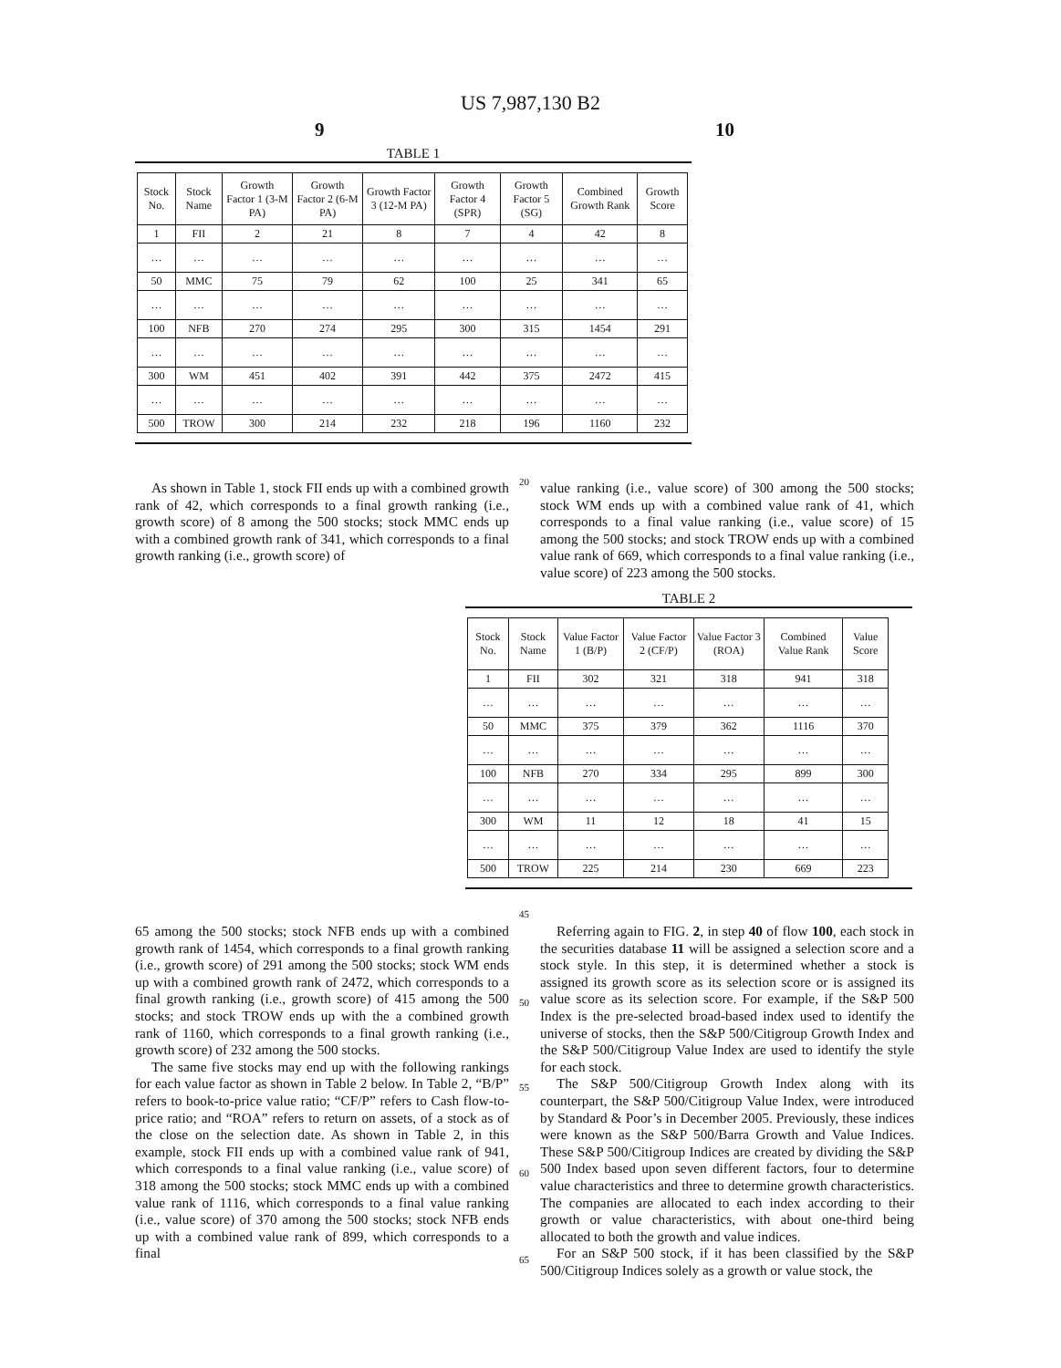US 7,987,130 B2
9 10
TABLE 1
| Stock No. | Stock Name | Growth Factor 1 (3-M PA) | Growth Factor 2 (6-M PA) | Growth Factor 3 (12-M PA) | Growth Factor 4 (SPR) | Growth Factor 5 (SG) | Combined Growth Rank | Growth Score |
| --- | --- | --- | --- | --- | --- | --- | --- | --- |
| 1 | FII | 2 | 21 | 8 | 7 | 4 | 42 | 8 |
| … | … | … | … | … | … | … | … | … |
| 50 | MMC | 75 | 79 | 62 | 100 | 25 | 341 | 65 |
| … | … | … | … | … | … | … | … | … |
| 100 | NFB | 270 | 274 | 295 | 300 | 315 | 1454 | 291 |
| … | … | … | … | … | … | … | … | … |
| 300 | WM | 451 | 402 | 391 | 442 | 375 | 2472 | 415 |
| … | … | … | … | … | … | … | … | … |
| 500 | TROW | 300 | 214 | 232 | 218 | 196 | 1160 | 232 |
As shown in Table 1, stock FII ends up with a combined growth rank of 42, which corresponds to a final growth ranking (i.e., growth score) of 8 among the 500 stocks; stock MMC ends up with a combined growth rank of 341, which corresponds to a final growth ranking (i.e., growth score) of
20
value ranking (i.e., value score) of 300 among the 500 stocks; stock WM ends up with a combined value rank of 41, which corresponds to a final value ranking (i.e., value score) of 15 among the 500 stocks; and stock TROW ends up with a combined value rank of 669, which corresponds to a final value ranking (i.e., value score) of 223 among the 500 stocks.
TABLE 2
| Stock No. | Stock Name | Value Factor 1 (B/P) | Value Factor 2 (CF/P) | Value Factor 3 (ROA) | Combined Value Rank | Value Score |
| --- | --- | --- | --- | --- | --- | --- |
| 1 | FII | 302 | 321 | 318 | 941 | 318 |
| … | … | … | … | … | … | … |
| 50 | MMC | 375 | 379 | 362 | 1116 | 370 |
| … | … | … | … | … | … | … |
| 100 | NFB | 270 | 334 | 295 | 899 | 300 |
| … | … | … | … | … | … | … |
| 300 | WM | 11 | 12 | 18 | 41 | 15 |
| … | … | … | … | … | … | … |
| 500 | TROW | 225 | 214 | 230 | 669 | 223 |
45
65 among the 500 stocks; stock NFB ends up with a combined growth rank of 1454, which corresponds to a final growth ranking (i.e., growth score) of 291 among the 500 stocks; stock WM ends up with a combined growth rank of 2472, which corresponds to a final growth ranking (i.e., growth score) of 415 among the 500 stocks; and stock TROW ends up with the a combined growth rank of 1160, which corresponds to a final growth ranking (i.e., growth score) of 232 among the 500 stocks.
The same five stocks may end up with the following rankings for each value factor as shown in Table 2 below. In Table 2, “B/P” refers to book-to-price value ratio; “CF/P” refers to Cash flow-to-price ratio; and “ROA” refers to return on assets, of a stock as of the close on the selection date. As shown in Table 2, in this example, stock FII ends up with a combined value rank of 941, which corresponds to a final value ranking (i.e., value score) of 318 among the 500 stocks; stock MMC ends up with a combined value rank of 1116, which corresponds to a final value ranking (i.e., value score) of 370 among the 500 stocks; stock NFB ends up with a combined value rank of 899, which corresponds to a final
50
55
60
65
Referring again to FIG. 2, in step 40 of flow 100, each stock in the securities database 11 will be assigned a selection score and a stock style. In this step, it is determined whether a stock is assigned its growth score as its selection score or is assigned its value score as its selection score. For example, if the S&P 500 Index is the pre-selected broad-based index used to identify the universe of stocks, then the S&P 500/Citigroup Growth Index and the S&P 500/Citigroup Value Index are used to identify the style for each stock.
The S&P 500/Citigroup Growth Index along with its counterpart, the S&P 500/Citigroup Value Index, were introduced by Standard & Poor’s in December 2005. Previously, these indices were known as the S&P 500/Barra Growth and Value Indices. These S&P 500/Citigroup Indices are created by dividing the S&P 500 Index based upon seven different factors, four to determine value characteristics and three to determine growth characteristics. The companies are allocated to each index according to their growth or value characteristics, with about one-third being allocated to both the growth and value indices.
For an S&P 500 stock, if it has been classified by the S&P 500/Citigroup Indices solely as a growth or value stock, the